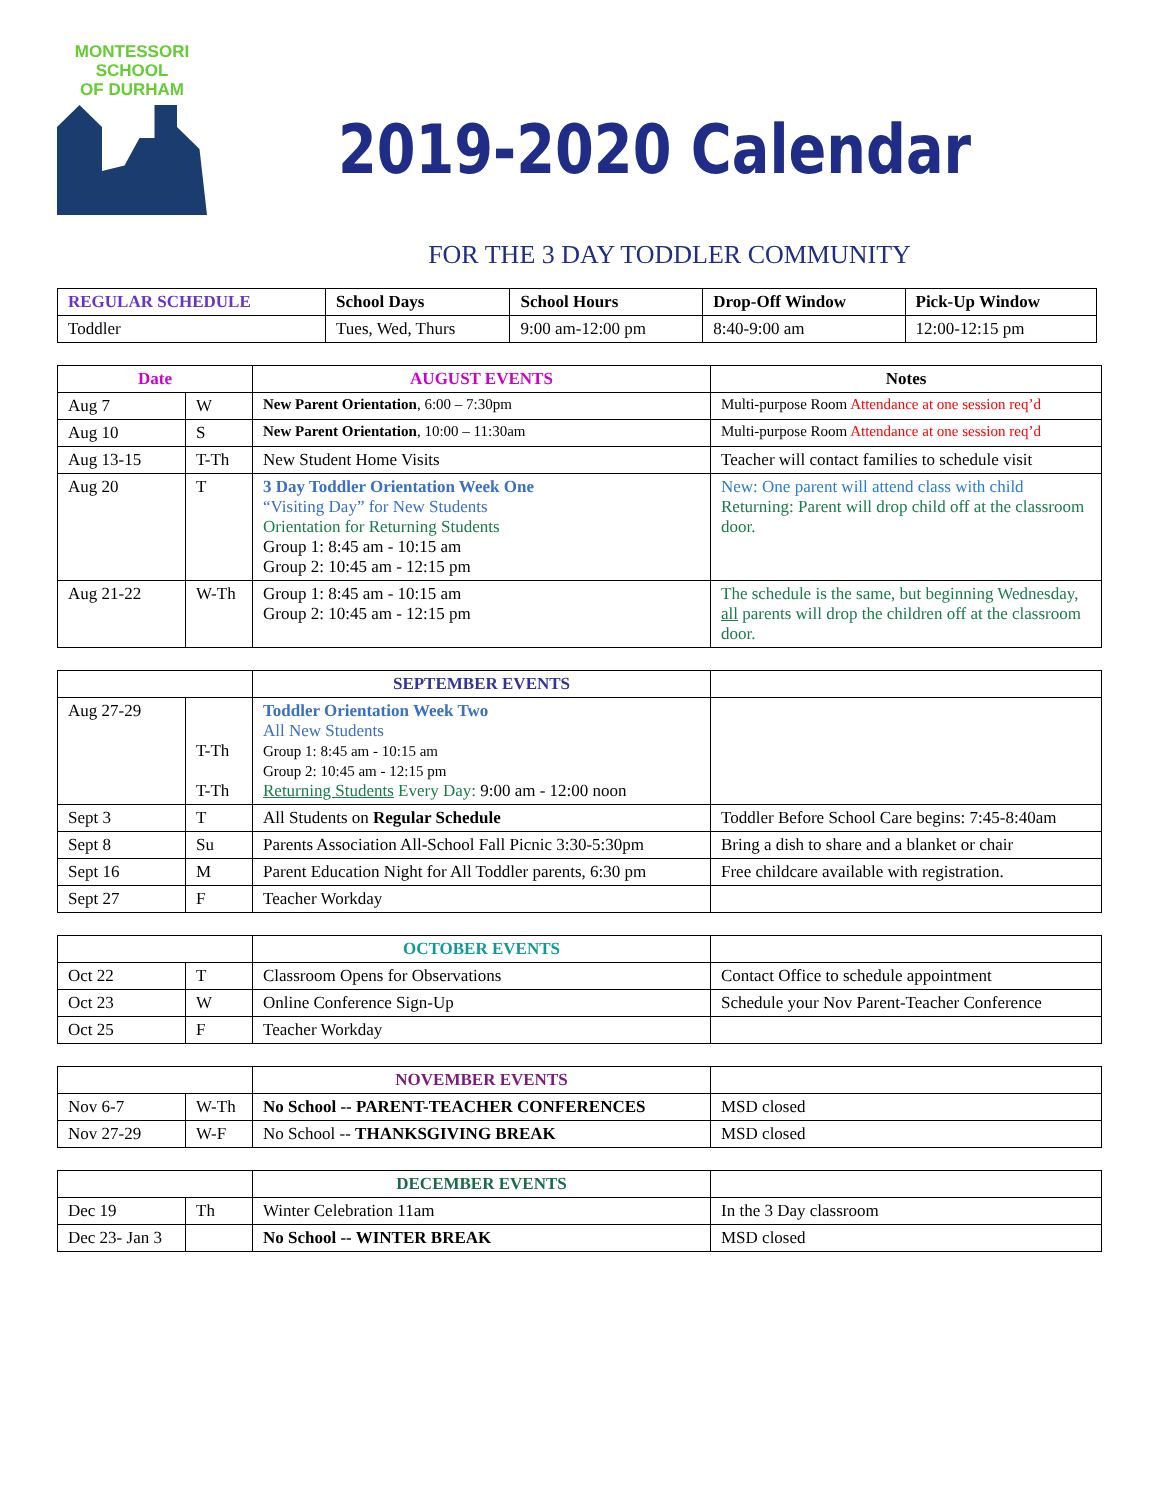MONTESSORI
SCHOOL
OF DURHAM
2019-2020 Calendar
FOR THE 3 DAY TODDLER COMMUNITY
| REGULAR SCHEDULE | School Days | School Hours | Drop-Off Window | Pick-Up Window |
| --- | --- | --- | --- | --- |
| Toddler | Tues, Wed, Thurs | 9:00 am-12:00 pm | 8:40-9:00 am | 12:00-12:15 pm |
| Date | | AUGUST EVENTS | Notes |
| --- | --- | --- | --- |
| Aug 7 | W | New Parent Orientation , 6:00 – 7:30pm | Multi-purpose Room Attendance at one session req’d |
| Aug 10 | S | New Parent Orientation , 10:00 – 11:30am | Multi-purpose Room Attendance at one session req’d |
| Aug 13-15 | T-Th | New Student Home Visits | Teacher will contact families to schedule visit |
| Aug 20 | T | 3 Day Toddler Orientation Week One “Visiting Day” for New Students Orientation for Returning Students Group 1: 8:45 am - 10:15 am Group 2: 10:45 am - 12:15 pm | New: One parent will attend class with child Returning: Parent will drop child off at the classroom door. |
| Aug 21-22 | W-Th | Group 1: 8:45 am - 10:15 am Group 2: 10:45 am - 12:15 pm | The schedule is the same, but beginning Wednesday, all parents will drop the children off at the classroom door. |
| | | SEPTEMBER EVENTS | |
| --- | --- | --- | --- |
| Aug 27-29 | T-Th T-Th | Toddler Orientation Week Two All New Students Group 1: 8:45 am - 10:15 am Group 2: 10:45 am - 12:15 pm Returning Students Every Day: 9:00 am - 12:00 noon | |
| Sept 3 | T | All Students on Regular Schedule | Toddler Before School Care begins: 7:45-8:40am |
| Sept 8 | Su | Parents Association All-School Fall Picnic 3:30-5:30pm | Bring a dish to share and a blanket or chair |
| Sept 16 | M | Parent Education Night for All Toddler parents, 6:30 pm | Free childcare available with registration. |
| Sept 27 | F | Teacher Workday | |
| | | OCTOBER EVENTS | |
| --- | --- | --- | --- |
| Oct 22 | T | Classroom Opens for Observations | Contact Office to schedule appointment |
| Oct 23 | W | Online Conference Sign-Up | Schedule your Nov Parent-Teacher Conference |
| Oct 25 | F | Teacher Workday | |
| | | NOVEMBER EVENTS | |
| --- | --- | --- | --- |
| Nov 6-7 | W-Th | No School -- PARENT-TEACHER CONFERENCES | MSD closed |
| Nov 27-29 | W-F | No School -- THANKSGIVING BREAK | MSD closed |
| | | DECEMBER EVENTS | |
| --- | --- | --- | --- |
| Dec 19 | Th | Winter Celebration 11am | In the 3 Day classroom |
| Dec 23- Jan 3 | | No School -- WINTER BREAK | MSD closed |